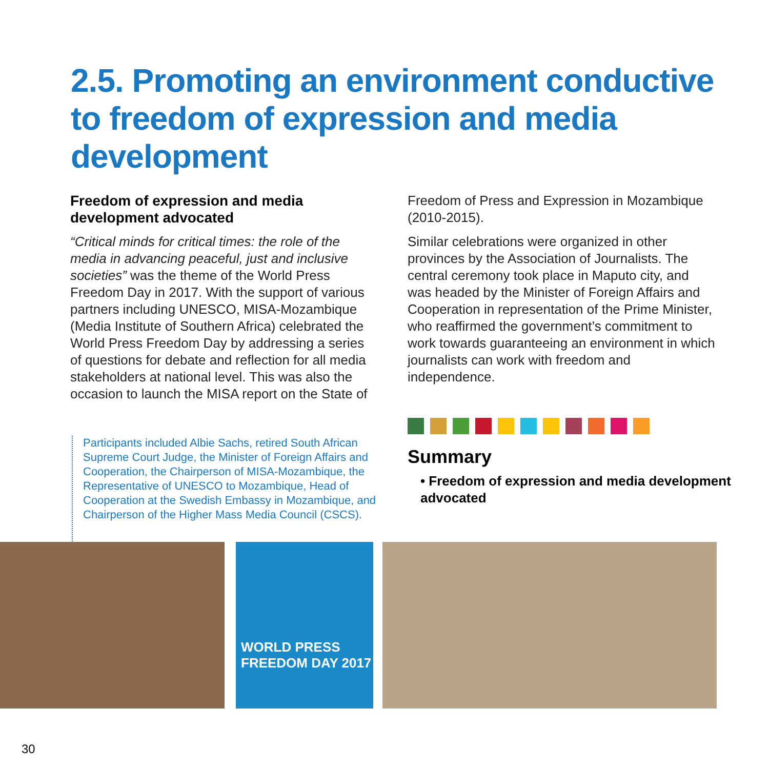2.5. Promoting an environment conductive to freedom of expression and media development
Freedom of expression and media development advocated
“Critical minds for critical times: the role of the media in advancing peaceful, just and inclusive societies” was the theme of the World Press Freedom Day in 2017. With the support of various partners including UNESCO, MISA-Mozambique (Media Institute of Southern Africa) celebrated the World Press Freedom Day by addressing a series of questions for debate and reflection for all media stakeholders at national level. This was also the occasion to launch the MISA report on the State of
Freedom of Press and Expression in Mozambique (2010-2015).
Similar celebrations were organized in other provinces by the Association of Journalists. The central ceremony took place in Maputo city, and was headed by the Minister of Foreign Affairs and Cooperation in representation of the Prime Minister, who reaffirmed the government’s commitment to work towards guaranteeing an environment in which journalists can work with freedom and independence.
Participants included Albie Sachs, retired South African Supreme Court Judge, the Minister of Foreign Affairs and Cooperation, the Chairperson of MISA-Mozambique, the Representative of UNESCO to Mozambique, Head of Cooperation at the Swedish Embassy in Mozambique, and Chairperson of the Higher Mass Media Council (CSCS).
Summary
• Freedom of expression and media development advocated
WORLD PRESS FREEDOM DAY 2017
30